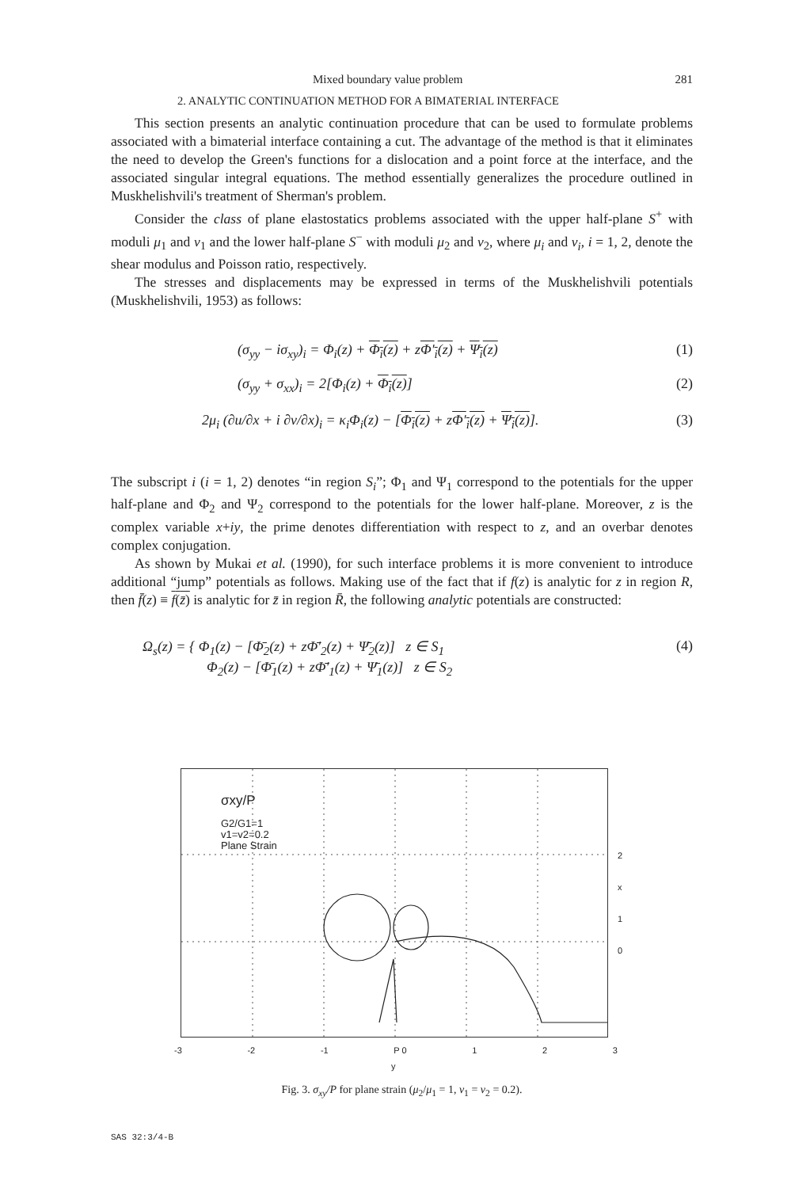Mixed boundary value problem 281
2. ANALYTIC CONTINUATION METHOD FOR A BIMATERIAL INTERFACE
This section presents an analytic continuation procedure that can be used to formulate problems associated with a bimaterial interface containing a cut. The advantage of the method is that it eliminates the need to develop the Green's functions for a dislocation and a point force at the interface, and the associated singular integral equations. The method essentially generalizes the procedure outlined in Muskhelishvili's treatment of Sherman's problem.
Consider the class of plane elastostatics problems associated with the upper half-plane S<sup>+</sup> with moduli μ<sub>1</sub> and v<sub>1</sub> and the lower half-plane S<sup>−</sup> with moduli μ<sub>2</sub> and v<sub>2</sub>, where μ<sub>i</sub> and v<sub>i</sub>, i = 1, 2, denote the shear modulus and Poisson ratio, respectively.
The stresses and displacements may be expressed in terms of the Muskhelishvili potentials (Muskhelishvili, 1953) as follows:
(σ<sub>yy</sub> − iσ<sub>xy</sub>)<sub>i</sub> = Φ<sub>i</sub>(z) + Φ<sub>i</sub>(z) + zΦ′<sub>i</sub>(z) + Ψ<sub>i</sub>(z) (1)
(σ<sub>yy</sub> + σ<sub>xx</sub>)<sub>i</sub> = 2[Φ<sub>i</sub>(z) + Φ<sub>i</sub>(z)] (2)
2μ<sub>i</sub> (∂u/∂x + i ∂v/∂x)<sub>i</sub> = κ<sub>i</sub>Φ<sub>i</sub>(z) − [Φ<sub>i</sub>(z) + zΦ′<sub>i</sub>(z) + Ψ<sub>i</sub>(z)]. (3)
The subscript i (i = 1, 2) denotes “in region S<sub>i</sub>”; Φ<sub>1</sub> and Ψ<sub>1</sub> correspond to the potentials for the upper half-plane and Φ<sub>2</sub> and Ψ<sub>2</sub> correspond to the potentials for the lower half-plane. Moreover, z is the complex variable x+iy, the prime denotes differentiation with respect to z, and an overbar denotes complex conjugation.
As shown by Mukai et al. (1990), for such interface problems it is more convenient to introduce additional “jump” potentials as follows. Making use of the fact that if f(z) is analytic for z in region R, then f̄(z) ≡ f(z̄) is analytic for z̄ in region R̄, the following analytic potentials are constructed:
Ω<sub>s</sub>(z) = { Φ<sub>1</sub>(z) − [Φ̄<sub>2</sub>(z) + zΦ̄′<sub>2</sub>(z) + Ψ̄<sub>2</sub>(z)] z ∈ S<sub>1</sub>
Φ<sub>2</sub>(z) − [Φ̄<sub>1</sub>(z) + zΦ̄′<sub>1</sub>(z) + Ψ̄<sub>1</sub>(z)] z ∈ S<sub>2</sub> (4)
σxy/P
G2/G1=1
v1=v2=0.2
Plane Strain
-3 -2 -1 P 0 1 2 3
2
x
1
0
y
Fig. 3. σ<sub>xy</sub>/P for plane strain (μ<sub>2</sub>/μ<sub>1</sub> = 1, v<sub>1</sub> = v<sub>2</sub> = 0.2).
SAS 32:3/4-B